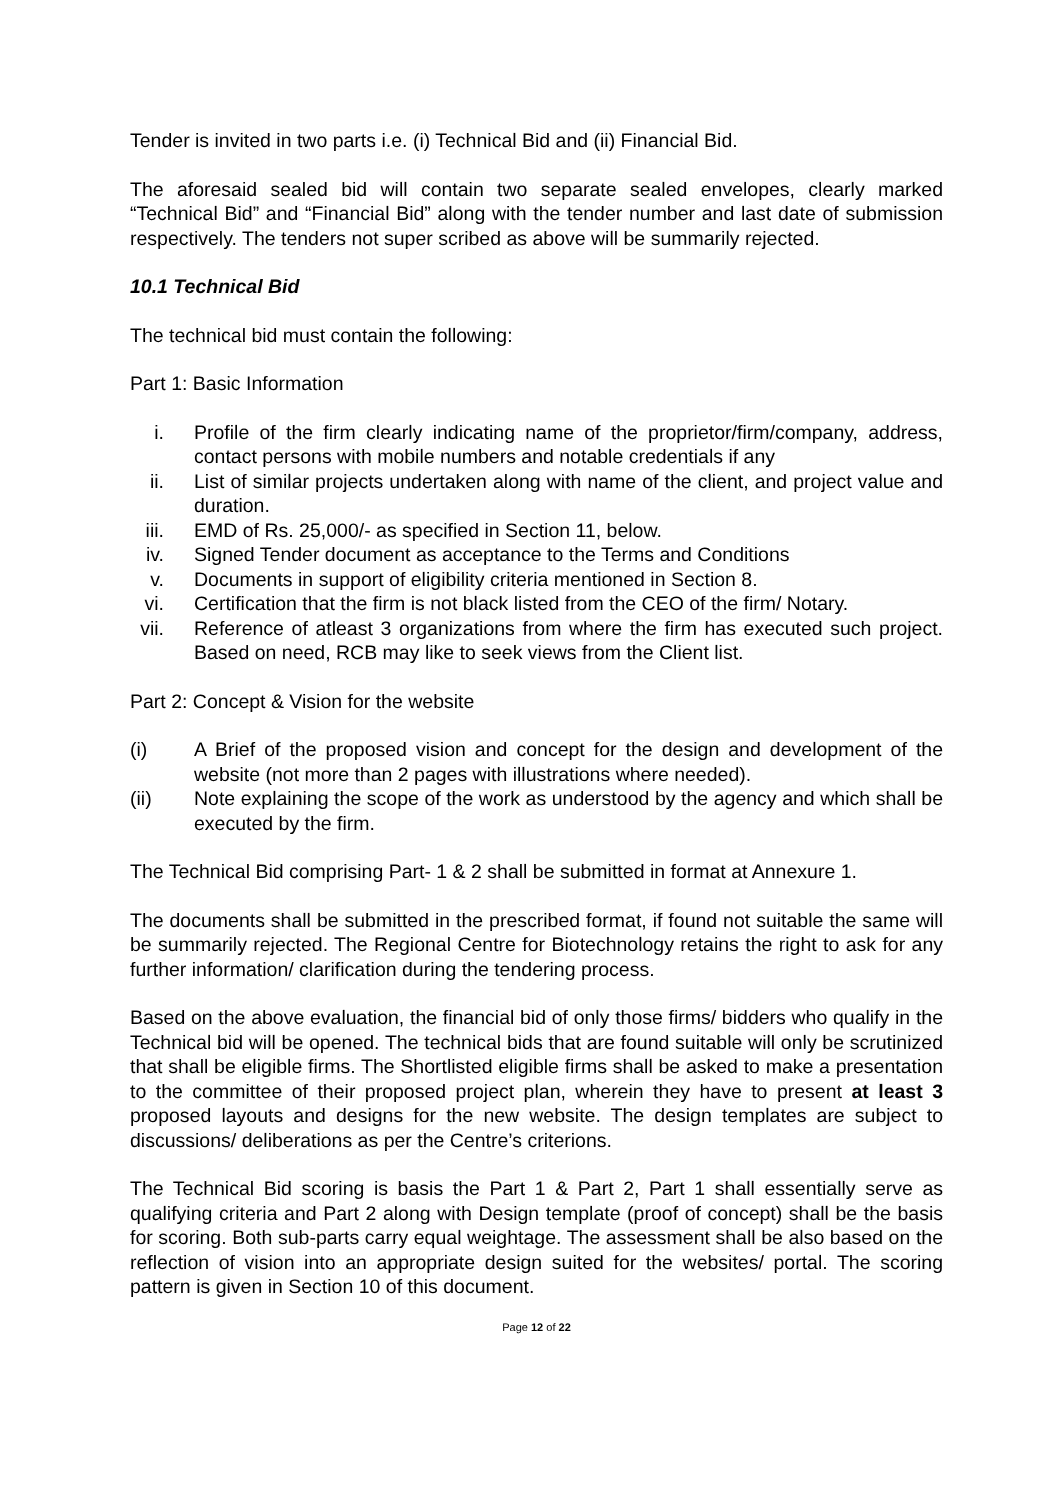Tender is invited in two parts i.e. (i) Technical Bid and (ii) Financial Bid.
The aforesaid sealed bid will contain two separate sealed envelopes, clearly marked “Technical Bid” and “Financial Bid” along with the tender number and last date of submission respectively. The tenders not super scribed as above will be summarily rejected.
10.1 Technical Bid
The technical bid must contain the following:
Part 1: Basic Information
i. Profile of the firm clearly indicating name of the proprietor/firm/company, address, contact persons with mobile numbers and notable credentials if any
ii. List of similar projects undertaken along with name of the client, and project value and duration.
iii. EMD of Rs. 25,000/- as specified in Section 11, below.
iv. Signed Tender document as acceptance to the Terms and Conditions
v. Documents in support of eligibility criteria mentioned in Section 8.
vi. Certification that the firm is not black listed from the CEO of the firm/ Notary.
vii. Reference of atleast 3 organizations from where the firm has executed such project. Based on need, RCB may like to seek views from the Client list.
Part 2: Concept & Vision for the website
(i) A Brief of the proposed vision and concept for the design and development of the website (not more than 2 pages with illustrations where needed).
(ii) Note explaining the scope of the work as understood by the agency and which shall be executed by the firm.
The Technical Bid comprising Part- 1 & 2 shall be submitted in format at Annexure 1.
The documents shall be submitted in the prescribed format, if found not suitable the same will be summarily rejected. The Regional Centre for Biotechnology retains the right to ask for any further information/ clarification during the tendering process.
Based on the above evaluation, the financial bid of only those firms/ bidders who qualify in the Technical bid will be opened. The technical bids that are found suitable will only be scrutinized that shall be eligible firms. The Shortlisted eligible firms shall be asked to make a presentation to the committee of their proposed project plan, wherein they have to present at least 3 proposed layouts and designs for the new website. The design templates are subject to discussions/ deliberations as per the Centre’s criterions.
The Technical Bid scoring is basis the Part 1 & Part 2, Part 1 shall essentially serve as qualifying criteria and Part 2 along with Design template (proof of concept) shall be the basis for scoring. Both sub-parts carry equal weightage. The assessment shall be also based on the reflection of vision into an appropriate design suited for the websites/ portal. The scoring pattern is given in Section 10 of this document.
Page 12 of 22